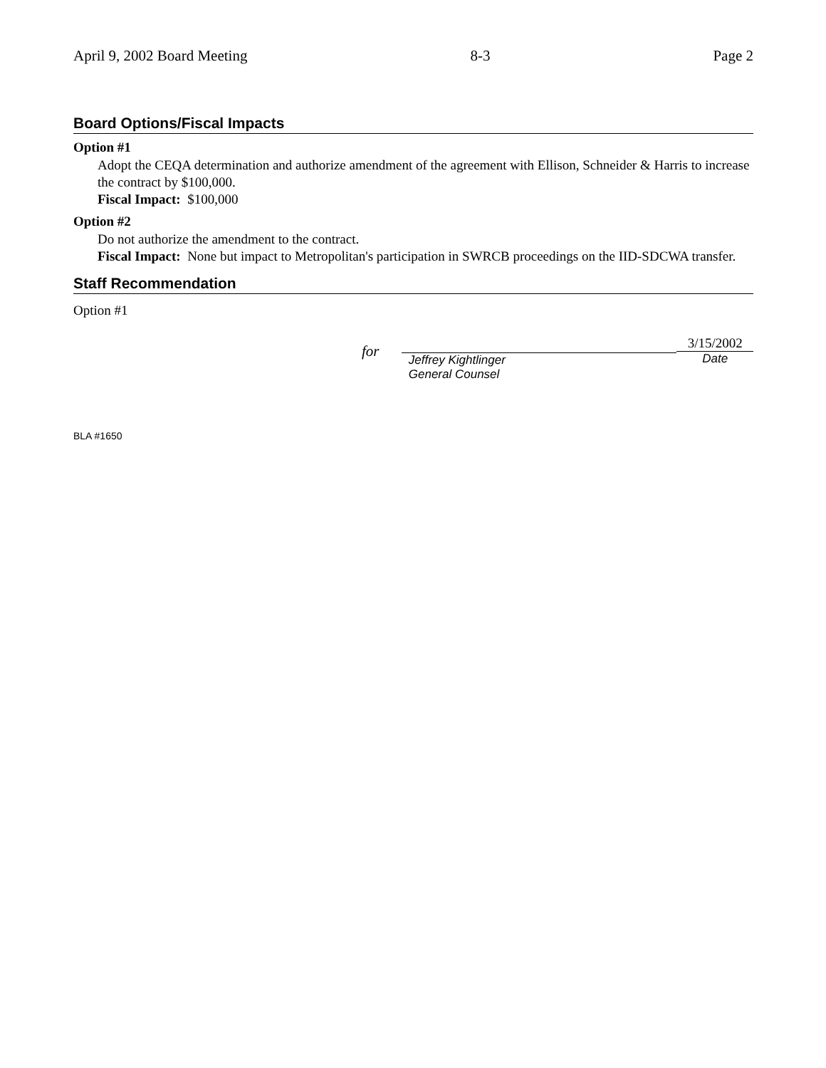April 9, 2002 Board Meeting 8-3 Page 2
Board Options/Fiscal Impacts
Option #1
Adopt the CEQA determination and authorize amendment of the agreement with Ellison, Schneider & Harris to increase the contract by $100,000.
Fiscal Impact: $100,000
Option #2
Do not authorize the amendment to the contract.
Fiscal Impact: None but impact to Metropolitan's participation in SWRCB proceedings on the IID-SDCWA transfer.
Staff Recommendation
Option #1
for
Jeffrey Kightlinger
General Counsel
3/15/2002
Date
BLA #1650